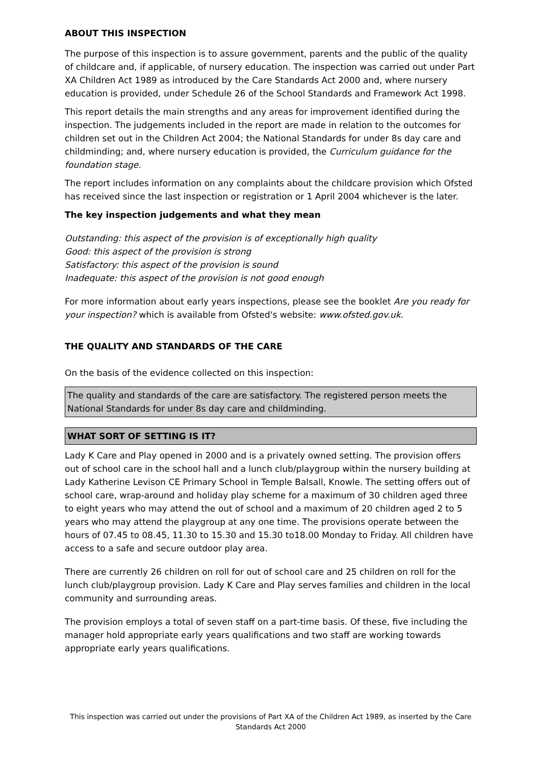ABOUT THIS INSPECTION
The purpose of this inspection is to assure government, parents and the public of the quality of childcare and, if applicable, of nursery education. The inspection was carried out under Part XA Children Act 1989 as introduced by the Care Standards Act 2000 and, where nursery education is provided, under Schedule 26 of the School Standards and Framework Act 1998.
This report details the main strengths and any areas for improvement identified during the inspection. The judgements included in the report are made in relation to the outcomes for children set out in the Children Act 2004; the National Standards for under 8s day care and childminding; and, where nursery education is provided, the Curriculum guidance for the foundation stage.
The report includes information on any complaints about the childcare provision which Ofsted has received since the last inspection or registration or 1 April 2004 whichever is the later.
The key inspection judgements and what they mean
Outstanding: this aspect of the provision is of exceptionally high quality
Good: this aspect of the provision is strong
Satisfactory: this aspect of the provision is sound
Inadequate: this aspect of the provision is not good enough
For more information about early years inspections, please see the booklet Are you ready for your inspection? which is available from Ofsted's website: www.ofsted.gov.uk.
THE QUALITY AND STANDARDS OF THE CARE
On the basis of the evidence collected on this inspection:
The quality and standards of the care are satisfactory. The registered person meets the National Standards for under 8s day care and childminding.
WHAT SORT OF SETTING IS IT?
Lady K Care and Play opened in 2000 and is a privately owned setting. The provision offers out of school care in the school hall and a lunch club/playgroup within the nursery building at Lady Katherine Levison CE Primary School in Temple Balsall, Knowle. The setting offers out of school care, wrap-around and holiday play scheme for a maximum of 30 children aged three to eight years who may attend the out of school and a maximum of 20 children aged 2 to 5 years who may attend the playgroup at any one time. The provisions operate between the hours of 07.45 to 08.45, 11.30 to 15.30 and 15.30 to18.00 Monday to Friday. All children have access to a safe and secure outdoor play area.
There are currently 26 children on roll for out of school care and 25 children on roll for the lunch club/playgroup provision. Lady K Care and Play serves families and children in the local community and surrounding areas.
The provision employs a total of seven staff on a part-time basis. Of these, five including the manager hold appropriate early years qualifications and two staff are working towards appropriate early years qualifications.
This inspection was carried out under the provisions of Part XA of the Children Act 1989, as inserted by the Care Standards Act 2000